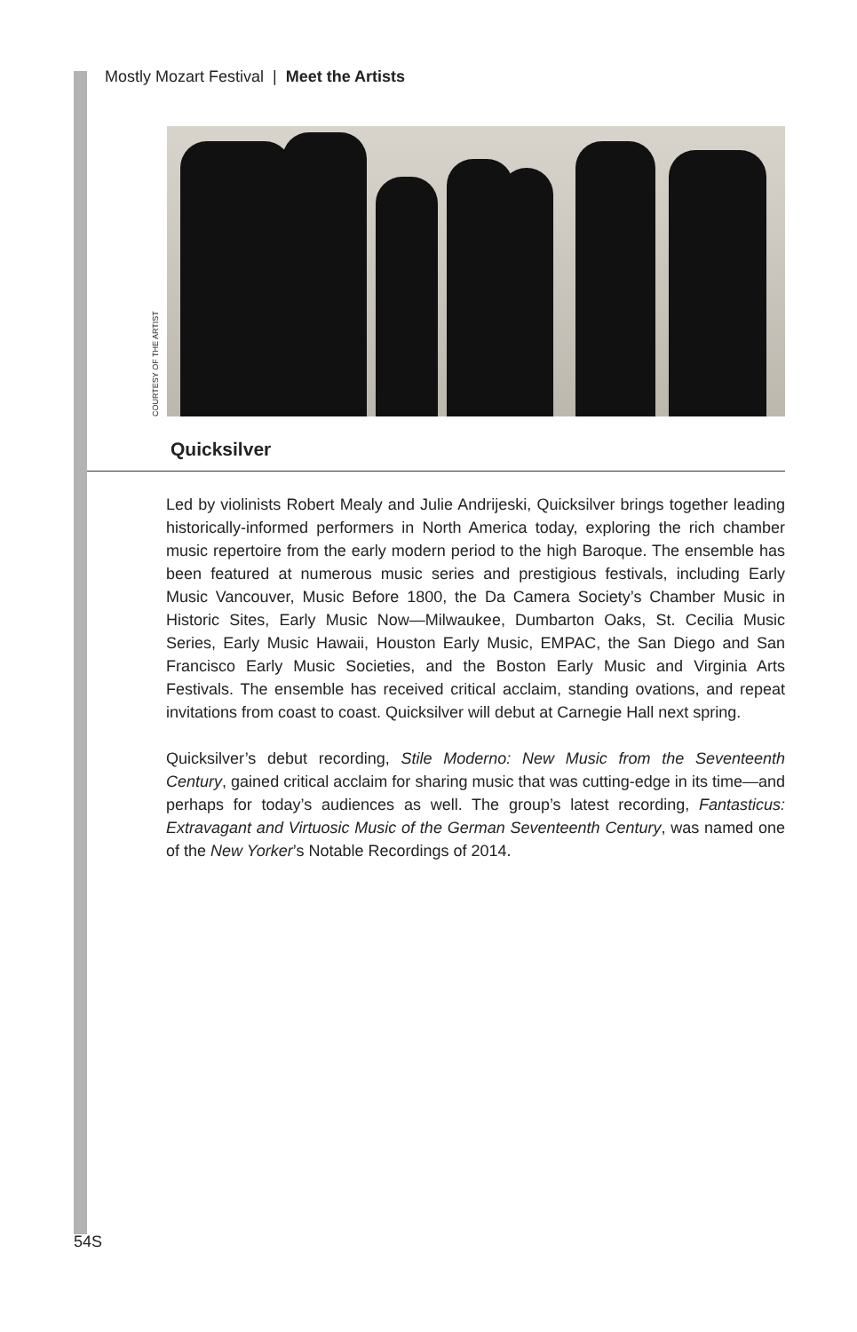Mostly Mozart Festival | Meet the Artists
COURTESY OF THE ARTIST
Quicksilver
Led by violinists Robert Mealy and Julie Andrijeski, Quicksilver brings together leading historically-informed performers in North America today, exploring the rich chamber music repertoire from the early modern period to the high Baroque. The ensemble has been featured at numerous music series and prestigious festivals, including Early Music Vancouver, Music Before 1800, the Da Camera Society’s Chamber Music in Historic Sites, Early Music Now—Milwaukee, Dumbarton Oaks, St. Cecilia Music Series, Early Music Hawaii, Houston Early Music, EMPAC, the San Diego and San Francisco Early Music Societies, and the Boston Early Music and Virginia Arts Festivals. The ensemble has received critical acclaim, standing ovations, and repeat invitations from coast to coast. Quicksilver will debut at Carnegie Hall next spring.
Quicksilver’s debut recording, Stile Moderno: New Music from the Seventeenth Century, gained critical acclaim for sharing music that was cutting-edge in its time—and perhaps for today’s audiences as well. The group’s latest recording, Fantasticus: Extravagant and Virtuosic Music of the German Seventeenth Century, was named one of the New Yorker’s Notable Recordings of 2014.
54S